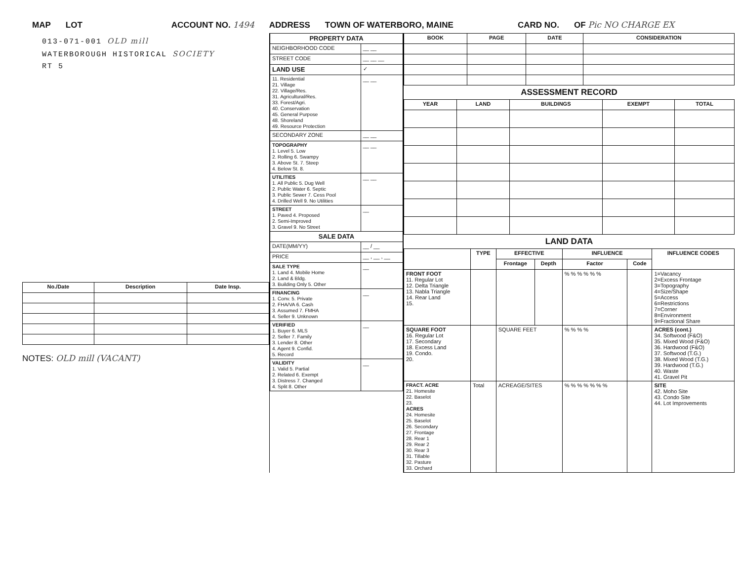MAP LOT ACCOUNT NO. 1494 ADDRESS TOWN OF WATERBORO, MAINE CARD NO. OF Pic NO CHARGE EX
013-071-001 OLD mill
WATERBOROUGH HISTORICAL SOCIETY
RT 5
| No./Date | Description | Date Insp. |
| --- | --- | --- |
NOTES: OLD mill (VACANT)
| PROPERTY DATA | |
| NEIGHBORHOOD CODE | __ __ |
| STREET CODE | __ __ __ |
| LAND USE | ✓ |
| 11. Residential 21. Village 22. Village/Res. 31. Agricultural/Res. 33. Forest/Agri. 40. Conservation 45. General Purpose 48. Shoreland 49. Resource Protection | __ __ |
| SECONDARY ZONE | __ __ |
| TOPOGRAPHY 1. Level 5. Low 2. Rolling 6. Swampy 3. Above St. 7. Steep 4. Below St. 8. | __ __ |
| UTILITIES 1. All Public 5. Dug Well 2. Public Water 6. Septic 3. Public Sewer 7. Cess Pool 4. Drilled Well 9. No Utilities | __ __ |
| STREET 1. Paved 4. Proposed 2. Semi-Improved 3. Gravel 9. No Street | __ |
| SALE DATA | |
| DATE(MM/YY) | __ / __ |
| PRICE | __ , __ , __ |
| SALE TYPE 1. Land 4. Mobile Home 2. Land & Bldg. 3. Building Only 5. Other | __ |
| FINANCING 1. Conv. 5. Private 2. FHA/VA 6. Cash 3. Assumed 7. FMHA 4. Seller 9. Unknown | __ |
| VERIFIED 1. Buyer 6. MLS 2. Seller 7. Family 3. Lender 8. Other 4. Agent 9. Confid. 5. Record | __ |
| VALIDITY 1. Valid 5. Partial 2. Related 6. Exempt 3. Distress 7. Changed 4. Split 8. Other | __ |
| BOOK | PAGE | DATE | CONSIDERATION |
| --- | --- | --- | --- |
ASSESSMENT RECORD
| YEAR | LAND | BUILDINGS | EXEMPT | TOTAL |
| --- | --- | --- | --- | --- |
LAND DATA
| | TYPE | EFFECTIVE | | INFLUENCE | | INFLUENCE CODES |
| --- | --- | --- | --- | --- | --- | --- |
| | | Frontage | Depth | Factor | Code | |
| FRONT FOOT 11. Regular Lot 12. Delta Triangle 13. Nabla Triangle 14. Rear Land 15. | | | | % % % % % % | | 1=Vacancy 2=Excess Frontage 3=Topography 4=Size/Shape 5=Access 6=Restrictions 7=Corner 8=Environment 9=Fractional Share |
| SQUARE FOOT 16. Regular Lot 17. Secondary 18. Excess Land 19. Condo. 20. | | SQUARE FEET | | % % % % | | ACRES (cont.) 34. Softwood (F&O) 35. Mixed Wood (F&O) 36. Hardwood (F&O) 37. Softwood (T.G.) 38. Mixed Wood (T.G.) 39. Hardwood (T.G.) 40. Waste 41. Gravel Pit |
| FRACT. ACRE 21. Homesite 22. Baselot 23. ACRES 24. Homesite 25. Baselot 26. Secondary 27. Frontage 28. Rear 1 29. Rear 2 30. Rear 3 31. Tillable 32. Pasture 33. Orchard | Total | ACREAGE/SITES | | % % % % % % % | | SITE 42. Moho Site 43. Condo Site 44. Lot Improvements |